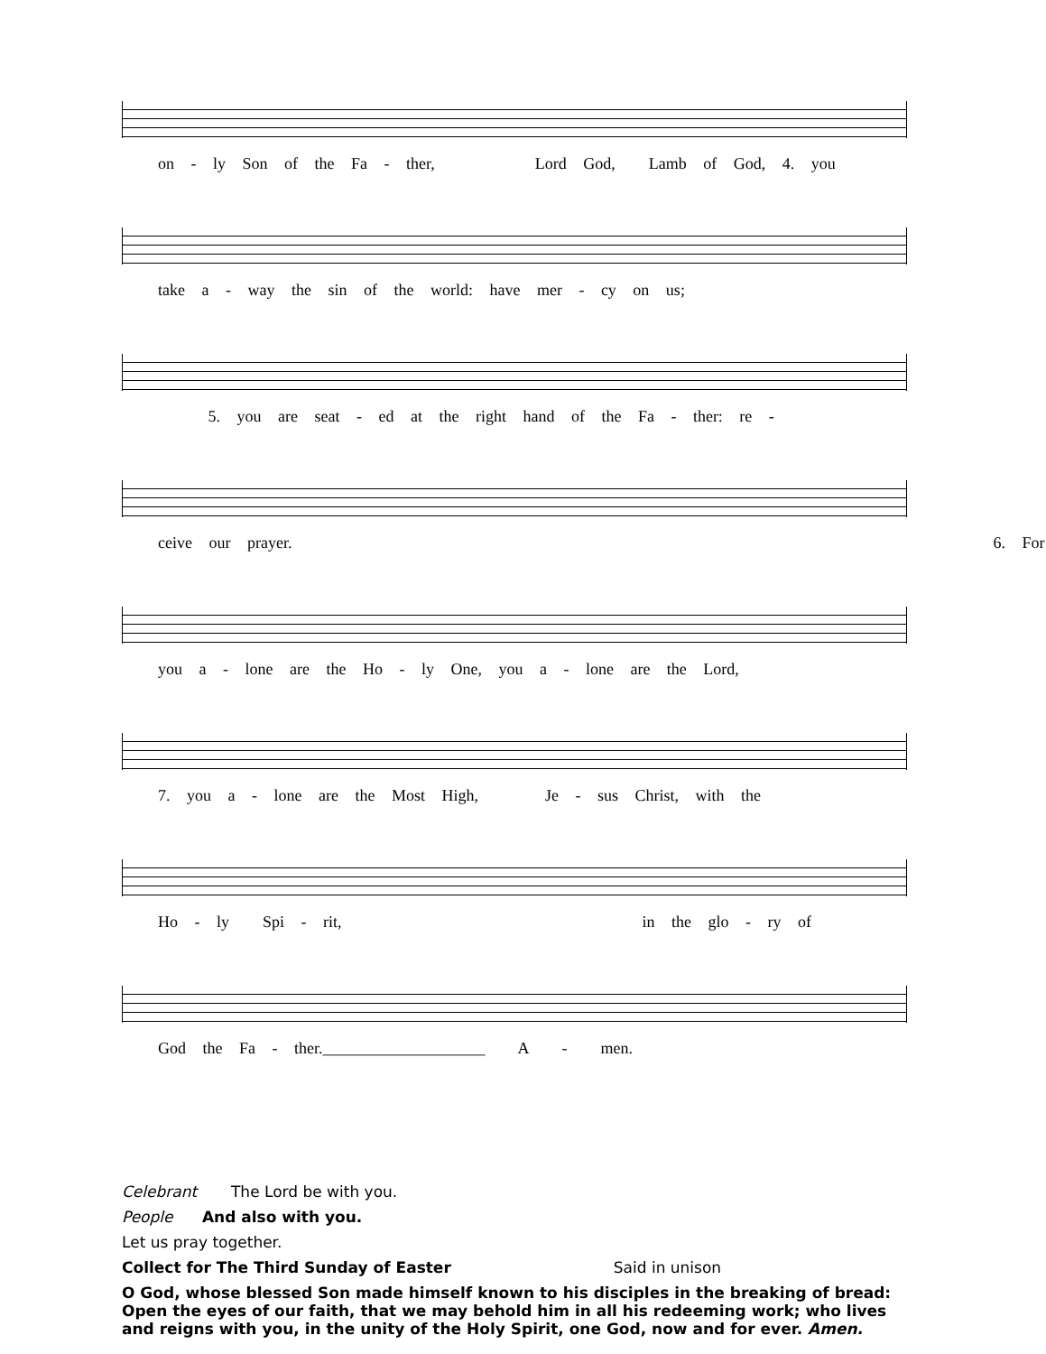on - ly Son of the Fa - ther, Lord God, Lamb of God, 4. you
take a - way the sin of the world: have mer - cy on us;
5. you are seat - ed at the right hand of the Fa - ther: re -
ceive our prayer. 6. For
you a - lone are the Ho - ly One, you a - lone are the Lord,
7. you a - lone are the Most High, Je - sus Christ, with the
Ho - ly Spi - rit, in the glo - ry of
God the Fa - ther.____________________ A - men.
Celebrant The Lord be with you.
People And also with you.
Let us pray together.
Collect for The Third Sunday of Easter Said in unison
O God, whose blessed Son made himself known to his disciples in the breaking of bread: Open the eyes of our faith, that we may behold him in all his redeeming work; who lives and reigns with you, in the unity of the Holy Spirit, one God, now and for ever. Amen.